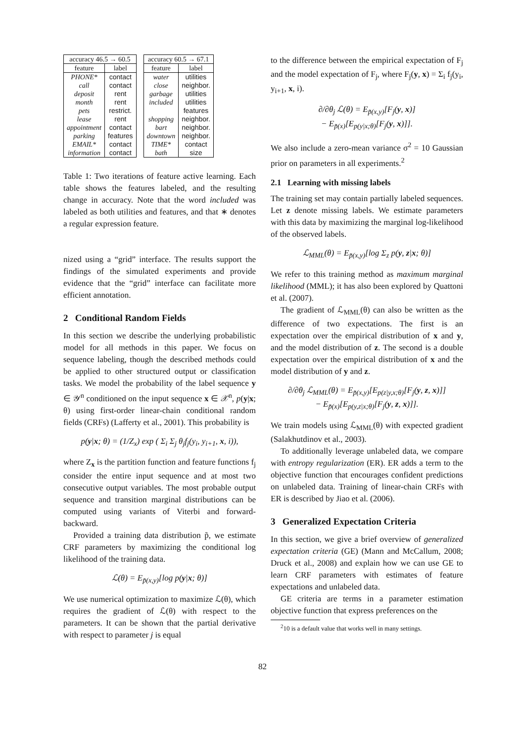| accuracy 46.5 → 60.5 | |
| --- | --- |
| feature | label |
| PHONE* | contact |
| call | contact |
| deposit | rent |
| month | rent |
| pets | restrict. |
| lease | rent |
| appointment | contact |
| parking | features |
| EMAIL* | contact |
| information | contact |
| accuracy 60.5 → 67.1 | |
| --- | --- |
| feature | label |
| water | utilities |
| close | neighbor. |
| garbage | utilities |
| included | utilities |
| | features |
| shopping | neighbor. |
| bart | neighbor. |
| downtown | neighbor. |
| TIME* | contact |
| bath | size |
Table 1: Two iterations of feature active learning. Each table shows the features labeled, and the resulting change in accuracy. Note that the word included was labeled as both utilities and features, and that ∗ denotes a regular expression feature.
nized using a “grid” interface. The results support the findings of the simulated experiments and provide evidence that the “grid” interface can facilitate more efficient annotation.
2 Conditional Random Fields
In this section we describe the underlying probabilistic model for all methods in this paper. We focus on sequence labeling, though the described methods could be applied to other structured output or classification tasks. We model the probability of the label sequence y ∈ 𝒴<sup>n</sup> conditioned on the input sequence x ∈ 𝒳<sup>n</sup>, p(y|x; θ) using first-order linear-chain conditional random fields (CRFs) (Lafferty et al., 2001). This probability is
p(y|x; θ) = (1/Z<sub>x</sub>) exp ( Σ<sub>i</sub> Σ<sub>j</sub> θ<sub>j</sub>f<sub>j</sub>(y<sub>i</sub>, y<sub>i+1</sub>, x, i)),
where Z<sub>x</sub> is the partition function and feature functions f<sub>j</sub> consider the entire input sequence and at most two consecutive output variables. The most probable output sequence and transition marginal distributions can be computed using variants of Viterbi and forward-backward.
Provided a training data distribution p̃, we estimate CRF parameters by maximizing the conditional log likelihood of the training data.
ℒ(θ) = E<sub>p̃(x,y)</sub>[log p(y|x; θ)]
We use numerical optimization to maximize ℒ(θ), which requires the gradient of ℒ(θ) with respect to the parameters. It can be shown that the partial derivative with respect to parameter j is equal
to the difference between the empirical expectation of F<sub>j</sub> and the model expectation of F<sub>j</sub>, where F<sub>j</sub>(y, x) = Σ<sub>i</sub> f<sub>j</sub>(y<sub>i</sub>, y<sub>i+1</sub>, x, i).
∂/∂θ<sub>j</sub> ℒ(θ) = E<sub>p̃(x,y)</sub>[F<sub>j</sub>(y, x)]
− E<sub>p̃(x)</sub>[E<sub>p(y|x;θ)</sub>[F<sub>j</sub>(y, x)]].
We also include a zero-mean variance σ<sup>2</sup> = 10 Gaussian prior on parameters in all experiments.<sup>2</sup>
2.1 Learning with missing labels
The training set may contain partially labeled sequences. Let z denote missing labels. We estimate parameters with this data by maximizing the marginal log-likelihood of the observed labels.
ℒ<sub>MML</sub>(θ) = E<sub>p̃(x,y)</sub>[log Σ<sub>z</sub> p(y, z|x; θ)]
We refer to this training method as maximum marginal likelihood (MML); it has also been explored by Quattoni et al. (2007).
The gradient of ℒ<sub>MML</sub>(θ) can also be written as the difference of two expectations. The first is an expectation over the empirical distribution of x and y, and the model distribution of z. The second is a double expectation over the empirical distribution of x and the model distribution of y and z.
∂/∂θ<sub>j</sub> ℒ<sub>MML</sub>(θ) = E<sub>p̃(x,y)</sub>[E<sub>p(z|y,x;θ)</sub>[F<sub>j</sub>(y, z, x)]]
− E<sub>p̃(x)</sub>[E<sub>p(y,z|x;θ)</sub>[F<sub>j</sub>(y, z, x)]].
We train models using ℒ<sub>MML</sub>(θ) with expected gradient (Salakhutdinov et al., 2003).
To additionally leverage unlabeled data, we compare with entropy regularization (ER). ER adds a term to the objective function that encourages confident predictions on unlabeled data. Training of linear-chain CRFs with ER is described by Jiao et al. (2006).
3 Generalized Expectation Criteria
In this section, we give a brief overview of generalized expectation criteria (GE) (Mann and McCallum, 2008; Druck et al., 2008) and explain how we can use GE to learn CRF parameters with estimates of feature expectations and unlabeled data.
GE criteria are terms in a parameter estimation objective function that express preferences on the
<sup>2</sup> 10 is a default value that works well in many settings.
82